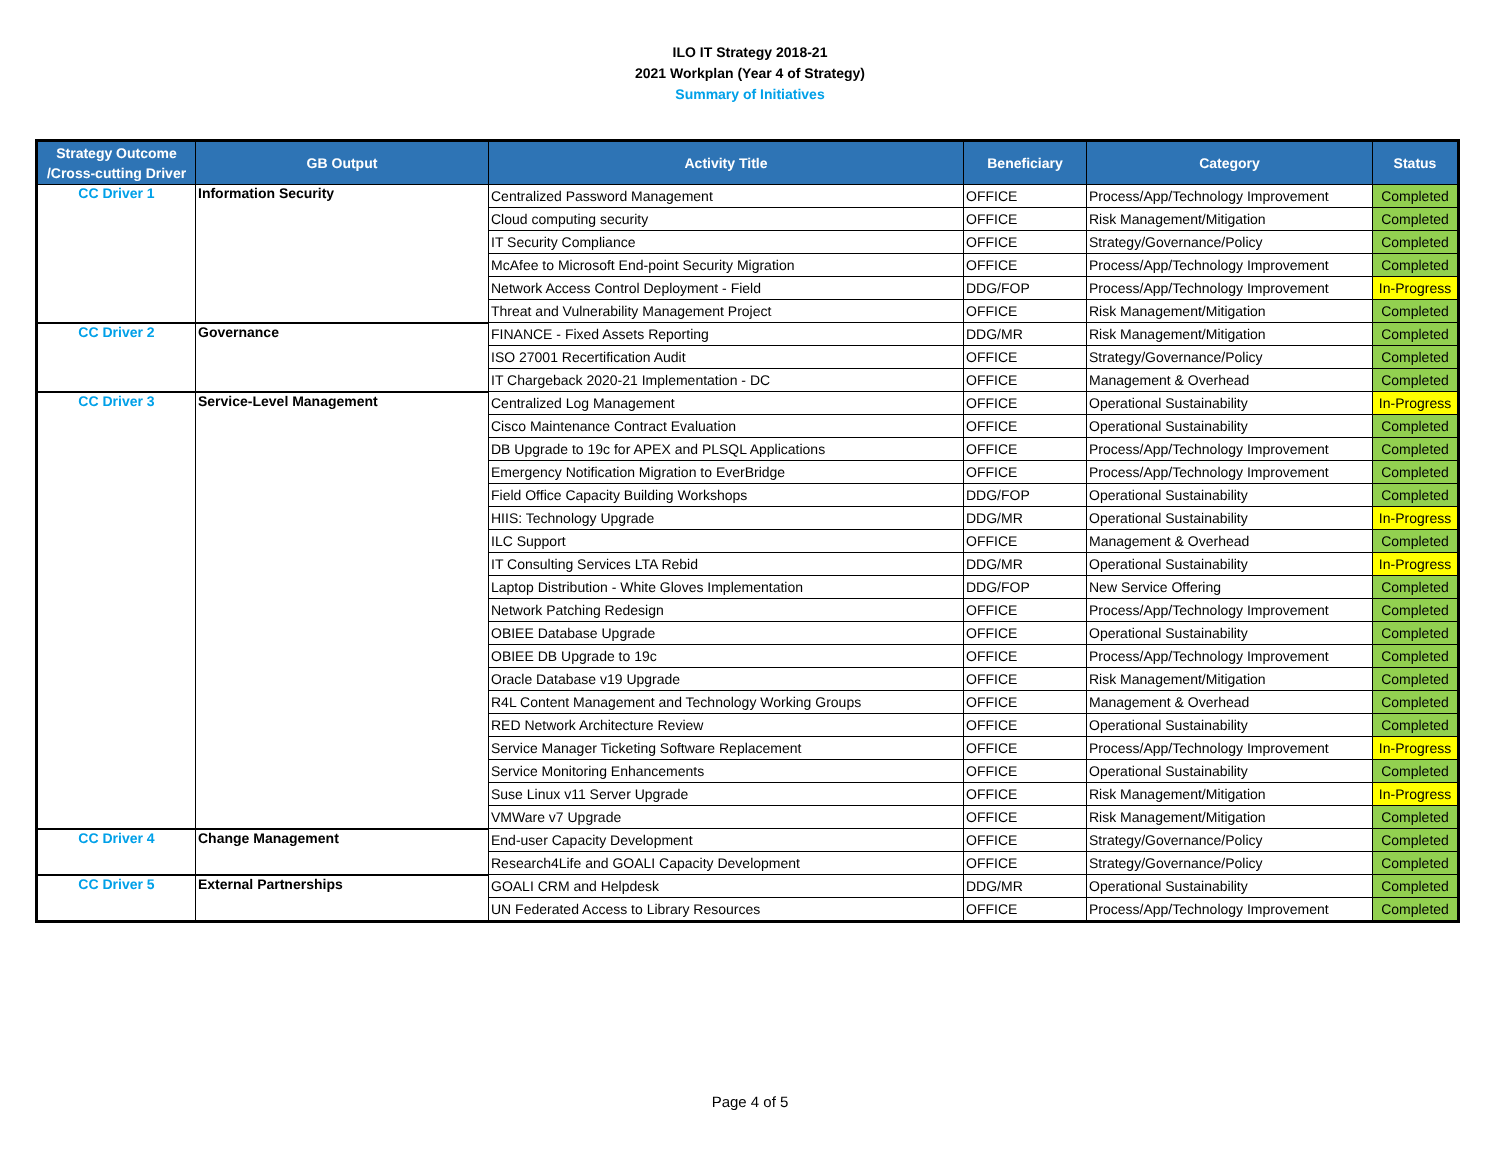ILO IT Strategy 2018-21
2021 Workplan (Year 4 of Strategy)
Summary of Initiatives
| Strategy Outcome /Cross-cutting Driver | GB Output | Activity Title | Beneficiary | Category | Status |
| --- | --- | --- | --- | --- | --- |
| CC Driver 1 | Information Security | Centralized Password Management | OFFICE | Process/App/Technology Improvement | Completed |
| | | Cloud computing security | OFFICE | Risk Management/Mitigation | Completed |
| | | IT Security Compliance | OFFICE | Strategy/Governance/Policy | Completed |
| | | McAfee to Microsoft End-point Security Migration | OFFICE | Process/App/Technology Improvement | Completed |
| | | Network Access Control Deployment - Field | DDG/FOP | Process/App/Technology Improvement | In-Progress |
| | | Threat and Vulnerability Management Project | OFFICE | Risk Management/Mitigation | Completed |
| CC Driver 2 | Governance | FINANCE - Fixed Assets Reporting | DDG/MR | Risk Management/Mitigation | Completed |
| | | ISO 27001 Recertification Audit | OFFICE | Strategy/Governance/Policy | Completed |
| | | IT Chargeback 2020-21 Implementation - DC | OFFICE | Management & Overhead | Completed |
| CC Driver 3 | Service-Level Management | Centralized Log Management | OFFICE | Operational Sustainability | In-Progress |
| | | Cisco Maintenance Contract Evaluation | OFFICE | Operational Sustainability | Completed |
| | | DB Upgrade to 19c for APEX and PLSQL Applications | OFFICE | Process/App/Technology Improvement | Completed |
| | | Emergency Notification Migration to EverBridge | OFFICE | Process/App/Technology Improvement | Completed |
| | | Field Office Capacity Building Workshops | DDG/FOP | Operational Sustainability | Completed |
| | | HIIS: Technology Upgrade | DDG/MR | Operational Sustainability | In-Progress |
| | | ILC Support | OFFICE | Management & Overhead | Completed |
| | | IT Consulting Services LTA Rebid | DDG/MR | Operational Sustainability | In-Progress |
| | | Laptop Distribution - White Gloves Implementation | DDG/FOP | New Service Offering | Completed |
| | | Network Patching Redesign | OFFICE | Process/App/Technology Improvement | Completed |
| | | OBIEE Database Upgrade | OFFICE | Operational Sustainability | Completed |
| | | OBIEE DB Upgrade to 19c | OFFICE | Process/App/Technology Improvement | Completed |
| | | Oracle Database v19 Upgrade | OFFICE | Risk Management/Mitigation | Completed |
| | | R4L Content Management and Technology Working Groups | OFFICE | Management & Overhead | Completed |
| | | RED Network Architecture Review | OFFICE | Operational Sustainability | Completed |
| | | Service Manager Ticketing Software Replacement | OFFICE | Process/App/Technology Improvement | In-Progress |
| | | Service Monitoring Enhancements | OFFICE | Operational Sustainability | Completed |
| | | Suse Linux v11 Server Upgrade | OFFICE | Risk Management/Mitigation | In-Progress |
| | | VMWare v7 Upgrade | OFFICE | Risk Management/Mitigation | Completed |
| CC Driver 4 | Change Management | End-user Capacity Development | OFFICE | Strategy/Governance/Policy | Completed |
| | | Research4Life and GOALI Capacity Development | OFFICE | Strategy/Governance/Policy | Completed |
| CC Driver 5 | External Partnerships | GOALI CRM and Helpdesk | DDG/MR | Operational Sustainability | Completed |
| | | UN Federated Access to Library Resources | OFFICE | Process/App/Technology Improvement | Completed |
Page 4 of 5